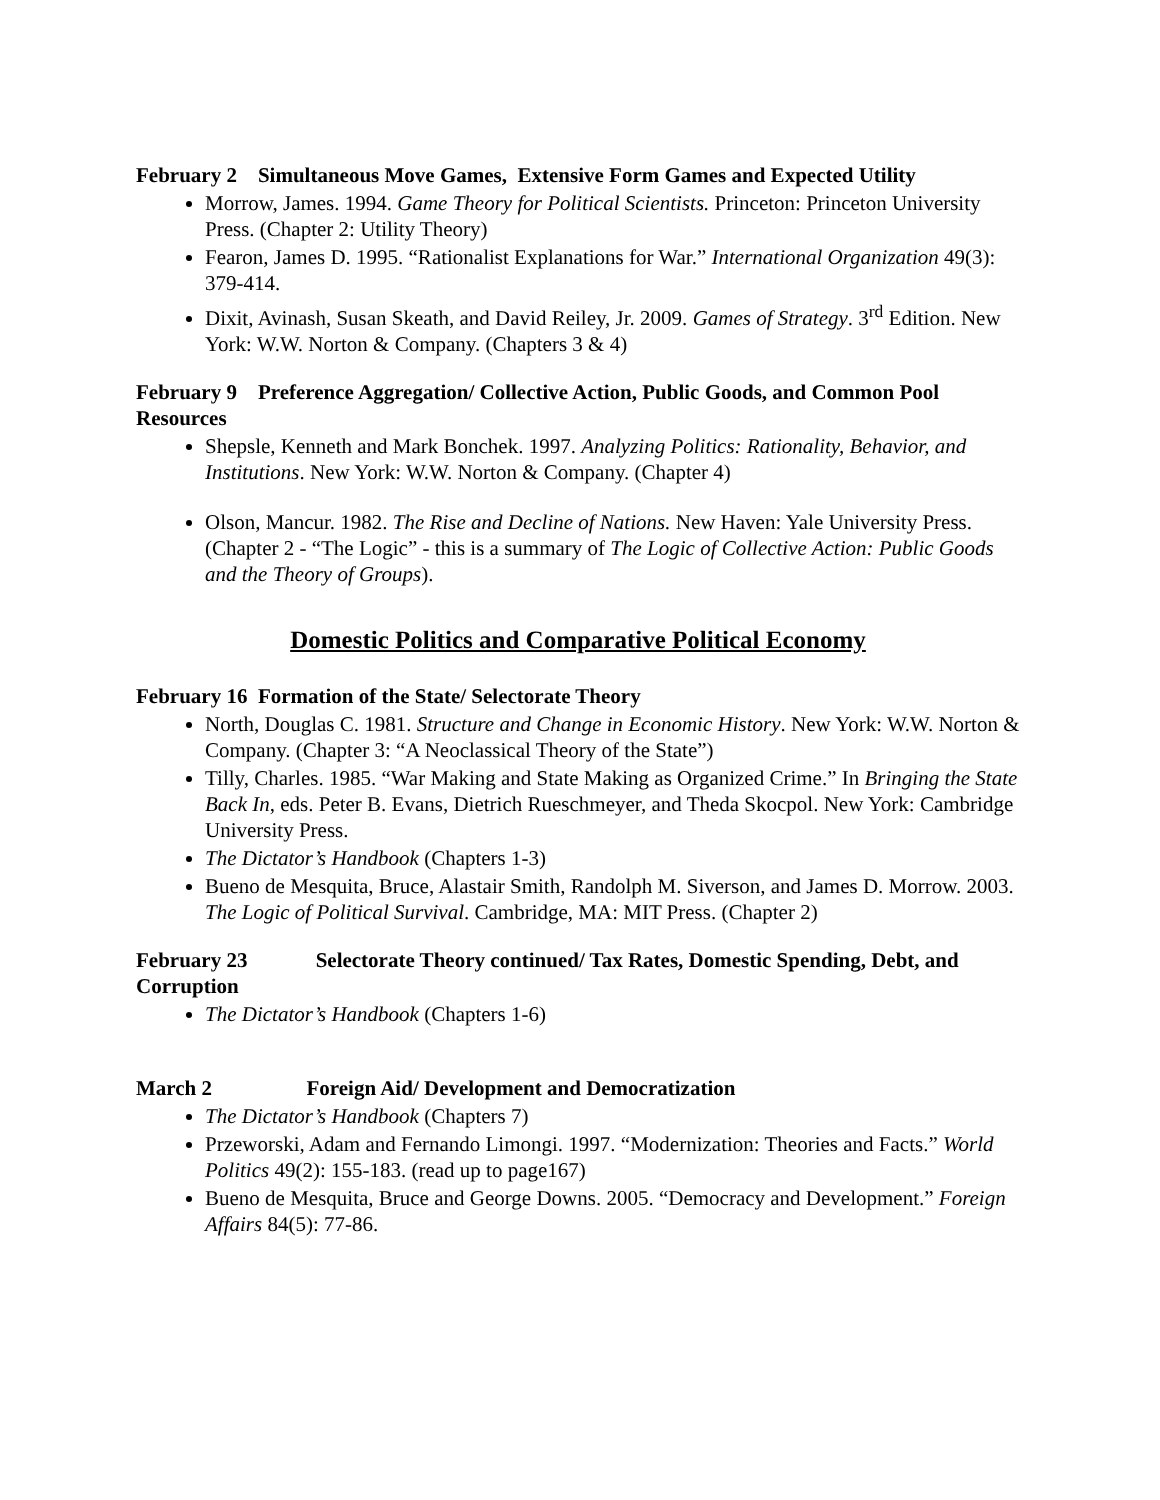February 2 Simultaneous Move Games, Extensive Form Games and Expected Utility
Morrow, James. 1994. Game Theory for Political Scientists. Princeton: Princeton University Press. (Chapter 2: Utility Theory)
Fearon, James D. 1995. “Rationalist Explanations for War.” International Organization 49(3): 379-414.
Dixit, Avinash, Susan Skeath, and David Reiley, Jr. 2009. Games of Strategy. 3<sup>rd</sup> Edition. New York: W.W. Norton & Company. (Chapters 3 & 4)
February 9 Preference Aggregation/ Collective Action, Public Goods, and Common Pool Resources
Shepsle, Kenneth and Mark Bonchek. 1997. Analyzing Politics: Rationality, Behavior, and Institutions. New York: W.W. Norton & Company. (Chapter 4)
Olson, Mancur. 1982. The Rise and Decline of Nations. New Haven: Yale University Press. (Chapter 2 - “The Logic” - this is a summary of The Logic of Collective Action: Public Goods and the Theory of Groups).
Domestic Politics and Comparative Political Economy
February 16 Formation of the State/ Selectorate Theory
North, Douglas C. 1981. Structure and Change in Economic History. New York: W.W. Norton & Company. (Chapter 3: “A Neoclassical Theory of the State”)
Tilly, Charles. 1985. “War Making and State Making as Organized Crime.” In Bringing the State Back In, eds. Peter B. Evans, Dietrich Rueschmeyer, and Theda Skocpol. New York: Cambridge University Press.
The Dictator’s Handbook (Chapters 1-3)
Bueno de Mesquita, Bruce, Alastair Smith, Randolph M. Siverson, and James D. Morrow. 2003. The Logic of Political Survival. Cambridge, MA: MIT Press. (Chapter 2)
February 23 Selectorate Theory continued/ Tax Rates, Domestic Spending, Debt, and Corruption
The Dictator’s Handbook (Chapters 1-6)
March 2 Foreign Aid/ Development and Democratization
The Dictator’s Handbook (Chapters 7)
Przeworski, Adam and Fernando Limongi. 1997. “Modernization: Theories and Facts.” World Politics 49(2): 155-183. (read up to page167)
Bueno de Mesquita, Bruce and George Downs. 2005. “Democracy and Development.” Foreign Affairs 84(5): 77-86.